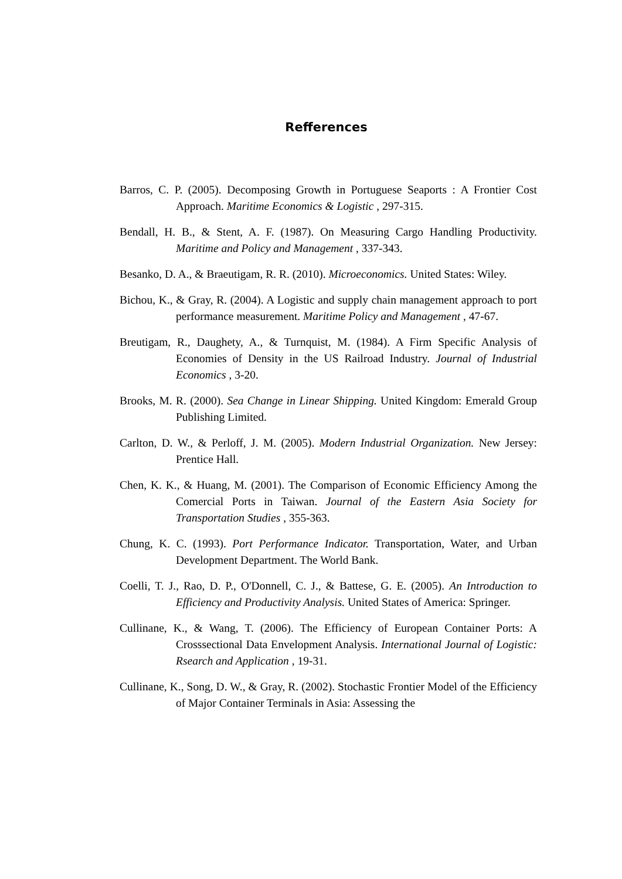Refferences
Barros, C. P. (2005). Decomposing Growth in Portuguese Seaports : A Frontier Cost Approach. Maritime Economics & Logistic , 297-315.
Bendall, H. B., & Stent, A. F. (1987). On Measuring Cargo Handling Productivity. Maritime and Policy and Management , 337-343.
Besanko, D. A., & Braeutigam, R. R. (2010). Microeconomics. United States: Wiley.
Bichou, K., & Gray, R. (2004). A Logistic and supply chain management approach to port performance measurement. Maritime Policy and Management , 47-67.
Breutigam, R., Daughety, A., & Turnquist, M. (1984). A Firm Specific Analysis of Economies of Density in the US Railroad Industry. Journal of Industrial Economics , 3-20.
Brooks, M. R. (2000). Sea Change in Linear Shipping. United Kingdom: Emerald Group Publishing Limited.
Carlton, D. W., & Perloff, J. M. (2005). Modern Industrial Organization. New Jersey: Prentice Hall.
Chen, K. K., & Huang, M. (2001). The Comparison of Economic Efficiency Among the Comercial Ports in Taiwan. Journal of the Eastern Asia Society for Transportation Studies , 355-363.
Chung, K. C. (1993). Port Performance Indicator. Transportation, Water, and Urban Development Department. The World Bank.
Coelli, T. J., Rao, D. P., O'Donnell, C. J., & Battese, G. E. (2005). An Introduction to Efficiency and Productivity Analysis. United States of America: Springer.
Cullinane, K., & Wang, T. (2006). The Efficiency of European Container Ports: A Crosssectional Data Envelopment Analysis. International Journal of Logistic: Rsearch and Application , 19-31.
Cullinane, K., Song, D. W., & Gray, R. (2002). Stochastic Frontier Model of the Efficiency of Major Container Terminals in Asia: Assessing the